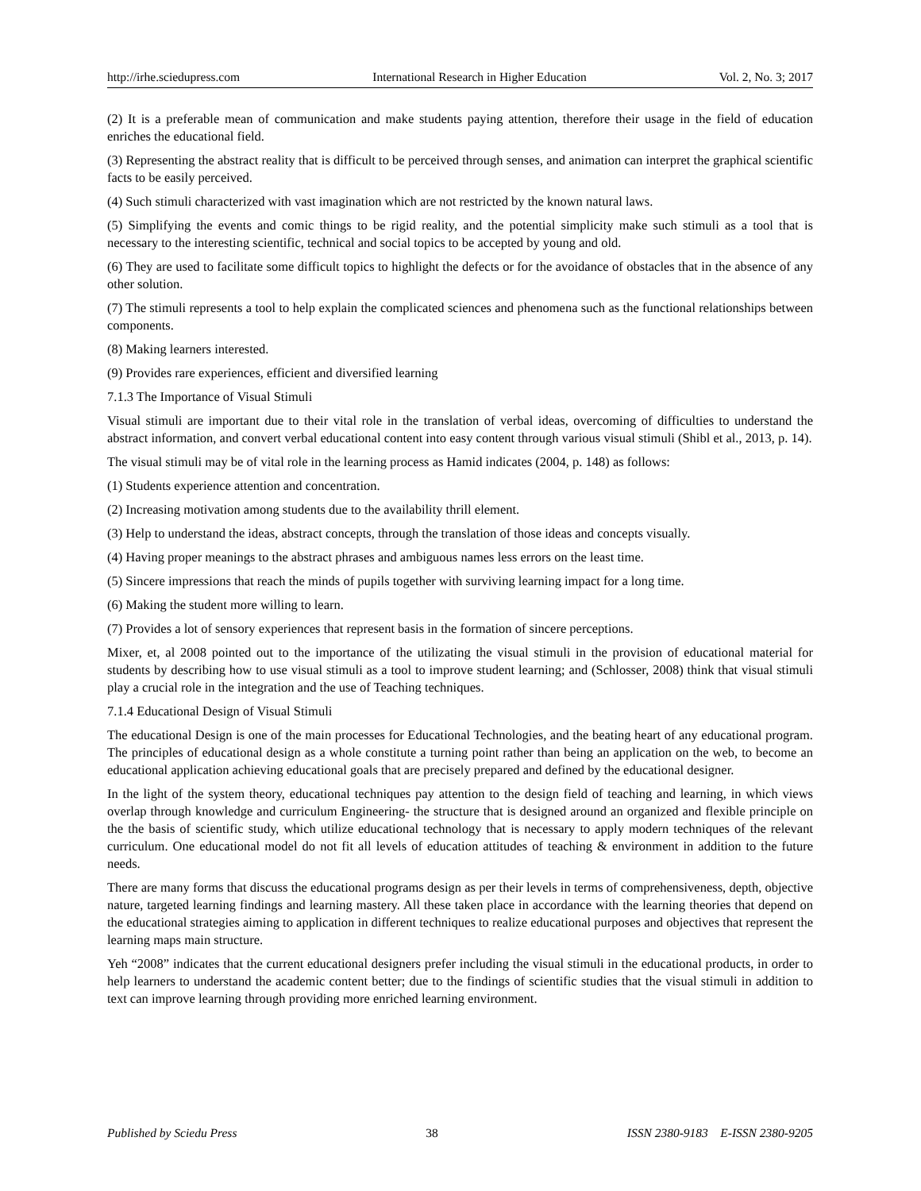http://irhe.sciedupress.com International Research in Higher Education Vol. 2, No. 3; 2017
(2) It is a preferable mean of communication and make students paying attention, therefore their usage in the field of education enriches the educational field.
(3) Representing the abstract reality that is difficult to be perceived through senses, and animation can interpret the graphical scientific facts to be easily perceived.
(4) Such stimuli characterized with vast imagination which are not restricted by the known natural laws.
(5) Simplifying the events and comic things to be rigid reality, and the potential simplicity make such stimuli as a tool that is necessary to the interesting scientific, technical and social topics to be accepted by young and old.
(6) They are used to facilitate some difficult topics to highlight the defects or for the avoidance of obstacles that in the absence of any other solution.
(7) The stimuli represents a tool to help explain the complicated sciences and phenomena such as the functional relationships between components.
(8) Making learners interested.
(9) Provides rare experiences, efficient and diversified learning
7.1.3 The Importance of Visual Stimuli
Visual stimuli are important due to their vital role in the translation of verbal ideas, overcoming of difficulties to understand the abstract information, and convert verbal educational content into easy content through various visual stimuli (Shibl et al., 2013, p. 14).
The visual stimuli may be of vital role in the learning process as Hamid indicates (2004, p. 148) as follows:
(1) Students experience attention and concentration.
(2) Increasing motivation among students due to the availability thrill element.
(3) Help to understand the ideas, abstract concepts, through the translation of those ideas and concepts visually.
(4) Having proper meanings to the abstract phrases and ambiguous names less errors on the least time.
(5) Sincere impressions that reach the minds of pupils together with surviving learning impact for a long time.
(6) Making the student more willing to learn.
(7) Provides a lot of sensory experiences that represent basis in the formation of sincere perceptions.
Mixer, et, al 2008 pointed out to the importance of the utilizating the visual stimuli in the provision of educational material for students by describing how to use visual stimuli as a tool to improve student learning; and (Schlosser, 2008) think that visual stimuli play a crucial role in the integration and the use of Teaching techniques.
7.1.4 Educational Design of Visual Stimuli
The educational Design is one of the main processes for Educational Technologies, and the beating heart of any educational program. The principles of educational design as a whole constitute a turning point rather than being an application on the web, to become an educational application achieving educational goals that are precisely prepared and defined by the educational designer.
In the light of the system theory, educational techniques pay attention to the design field of teaching and learning, in which views overlap through knowledge and curriculum Engineering- the structure that is designed around an organized and flexible principle on the the basis of scientific study, which utilize educational technology that is necessary to apply modern techniques of the relevant curriculum. One educational model do not fit all levels of education attitudes of teaching & environment in addition to the future needs.
There are many forms that discuss the educational programs design as per their levels in terms of comprehensiveness, depth, objective nature, targeted learning findings and learning mastery. All these taken place in accordance with the learning theories that depend on the educational strategies aiming to application in different techniques to realize educational purposes and objectives that represent the learning maps main structure.
Yeh “2008” indicates that the current educational designers prefer including the visual stimuli in the educational products, in order to help learners to understand the academic content better; due to the findings of scientific studies that the visual stimuli in addition to text can improve learning through providing more enriched learning environment.
Published by Sciedu Press 38 ISSN 2380-9183 E-ISSN 2380-9205